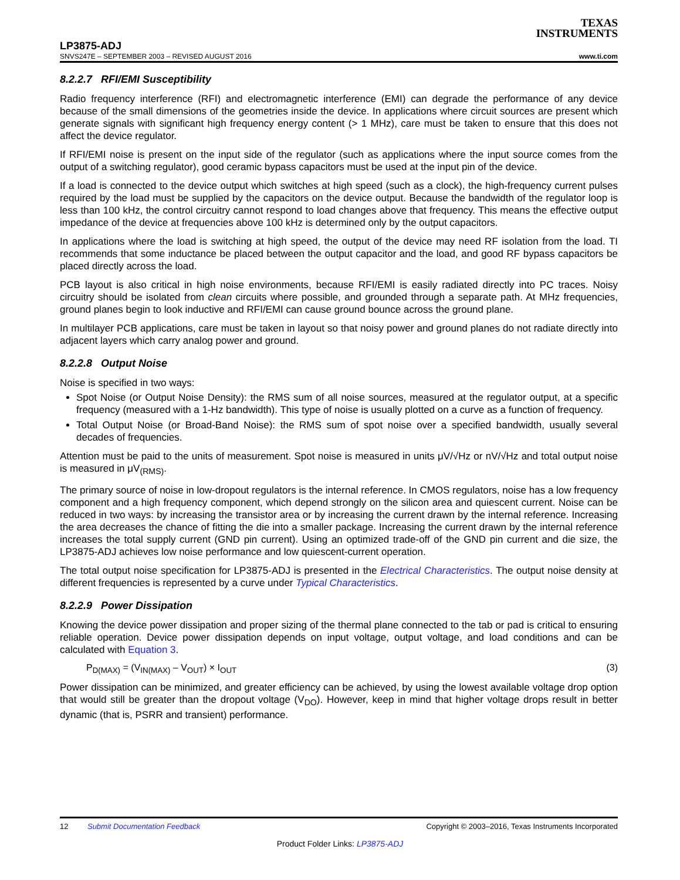TEXAS
INSTRUMENTS
LP3875-ADJ
SNVS247E – SEPTEMBER 2003 – REVISED AUGUST 2016 www.ti.com
8.2.2.7 RFI/EMI Susceptibility
Radio frequency interference (RFI) and electromagnetic interference (EMI) can degrade the performance of any device because of the small dimensions of the geometries inside the device. In applications where circuit sources are present which generate signals with significant high frequency energy content (> 1 MHz), care must be taken to ensure that this does not affect the device regulator.
If RFI/EMI noise is present on the input side of the regulator (such as applications where the input source comes from the output of a switching regulator), good ceramic bypass capacitors must be used at the input pin of the device.
If a load is connected to the device output which switches at high speed (such as a clock), the high-frequency current pulses required by the load must be supplied by the capacitors on the device output. Because the bandwidth of the regulator loop is less than 100 kHz, the control circuitry cannot respond to load changes above that frequency. This means the effective output impedance of the device at frequencies above 100 kHz is determined only by the output capacitors.
In applications where the load is switching at high speed, the output of the device may need RF isolation from the load. TI recommends that some inductance be placed between the output capacitor and the load, and good RF bypass capacitors be placed directly across the load.
PCB layout is also critical in high noise environments, because RFI/EMI is easily radiated directly into PC traces. Noisy circuitry should be isolated from clean circuits where possible, and grounded through a separate path. At MHz frequencies, ground planes begin to look inductive and RFI/EMI can cause ground bounce across the ground plane.
In multilayer PCB applications, care must be taken in layout so that noisy power and ground planes do not radiate directly into adjacent layers which carry analog power and ground.
8.2.2.8 Output Noise
Noise is specified in two ways:
Spot Noise (or Output Noise Density): the RMS sum of all noise sources, measured at the regulator output, at a specific frequency (measured with a 1-Hz bandwidth). This type of noise is usually plotted on a curve as a function of frequency.
Total Output Noise (or Broad-Band Noise): the RMS sum of spot noise over a specified bandwidth, usually several decades of frequencies.
Attention must be paid to the units of measurement. Spot noise is measured in units μV/√Hz or nV/√Hz and total output noise is measured in μV<sub>(RMS)</sub>.
The primary source of noise in low-dropout regulators is the internal reference. In CMOS regulators, noise has a low frequency component and a high frequency component, which depend strongly on the silicon area and quiescent current. Noise can be reduced in two ways: by increasing the transistor area or by increasing the current drawn by the internal reference. Increasing the area decreases the chance of fitting the die into a smaller package. Increasing the current drawn by the internal reference increases the total supply current (GND pin current). Using an optimized trade-off of the GND pin current and die size, the LP3875-ADJ achieves low noise performance and low quiescent-current operation.
The total output noise specification for LP3875-ADJ is presented in the Electrical Characteristics. The output noise density at different frequencies is represented by a curve under Typical Characteristics.
8.2.2.9 Power Dissipation
Knowing the device power dissipation and proper sizing of the thermal plane connected to the tab or pad is critical to ensuring reliable operation. Device power dissipation depends on input voltage, output voltage, and load conditions and can be calculated with Equation 3.
P<sub>D(MAX)</sub> = (V<sub>IN(MAX)</sub> – V<sub>OUT</sub>) × I<sub>OUT</sub> (3)
Power dissipation can be minimized, and greater efficiency can be achieved, by using the lowest available voltage drop option that would still be greater than the dropout voltage (V<sub>DO</sub>). However, keep in mind that higher voltage drops result in better dynamic (that is, PSRR and transient) performance.
12 Submit Documentation Feedback Copyright © 2003–2016, Texas Instruments Incorporated
Product Folder Links: LP3875-ADJ